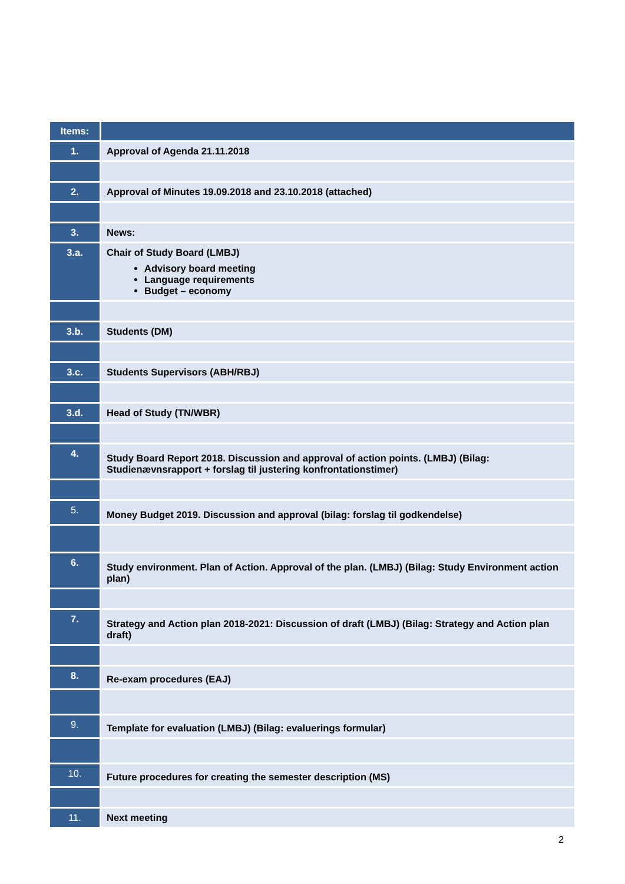| Items: | |
| --- | --- |
| 1. | Approval of Agenda 21.11.2018 |
| 2. | Approval of Minutes 19.09.2018 and 23.10.2018 (attached) |
| 3. | News: |
| 3.a. | Chair of Study Board (LMBJ) Advisory board meeting Language requirements Budget – economy |
| 3.b. | Students (DM) |
| 3.c. | Students Supervisors (ABH/RBJ) |
| 3.d. | Head of Study (TN/WBR) |
| 4. | Study Board Report 2018. Discussion and approval of action points. (LMBJ) (Bilag: Studienævnsrapport + forslag til justering konfrontationstimer) |
| 5. | Money Budget 2019. Discussion and approval (bilag: forslag til godkendelse) |
| 6. | Study environment. Plan of Action. Approval of the plan. (LMBJ) (Bilag: Study Environment action plan) |
| 7. | Strategy and Action plan 2018-2021: Discussion of draft (LMBJ) (Bilag: Strategy and Action plan draft) |
| 8. | Re-exam procedures (EAJ) |
| 9. | Template for evaluation (LMBJ) (Bilag: evaluerings formular) |
| 10. | Future procedures for creating the semester description (MS) |
| 11. | Next meeting |
2